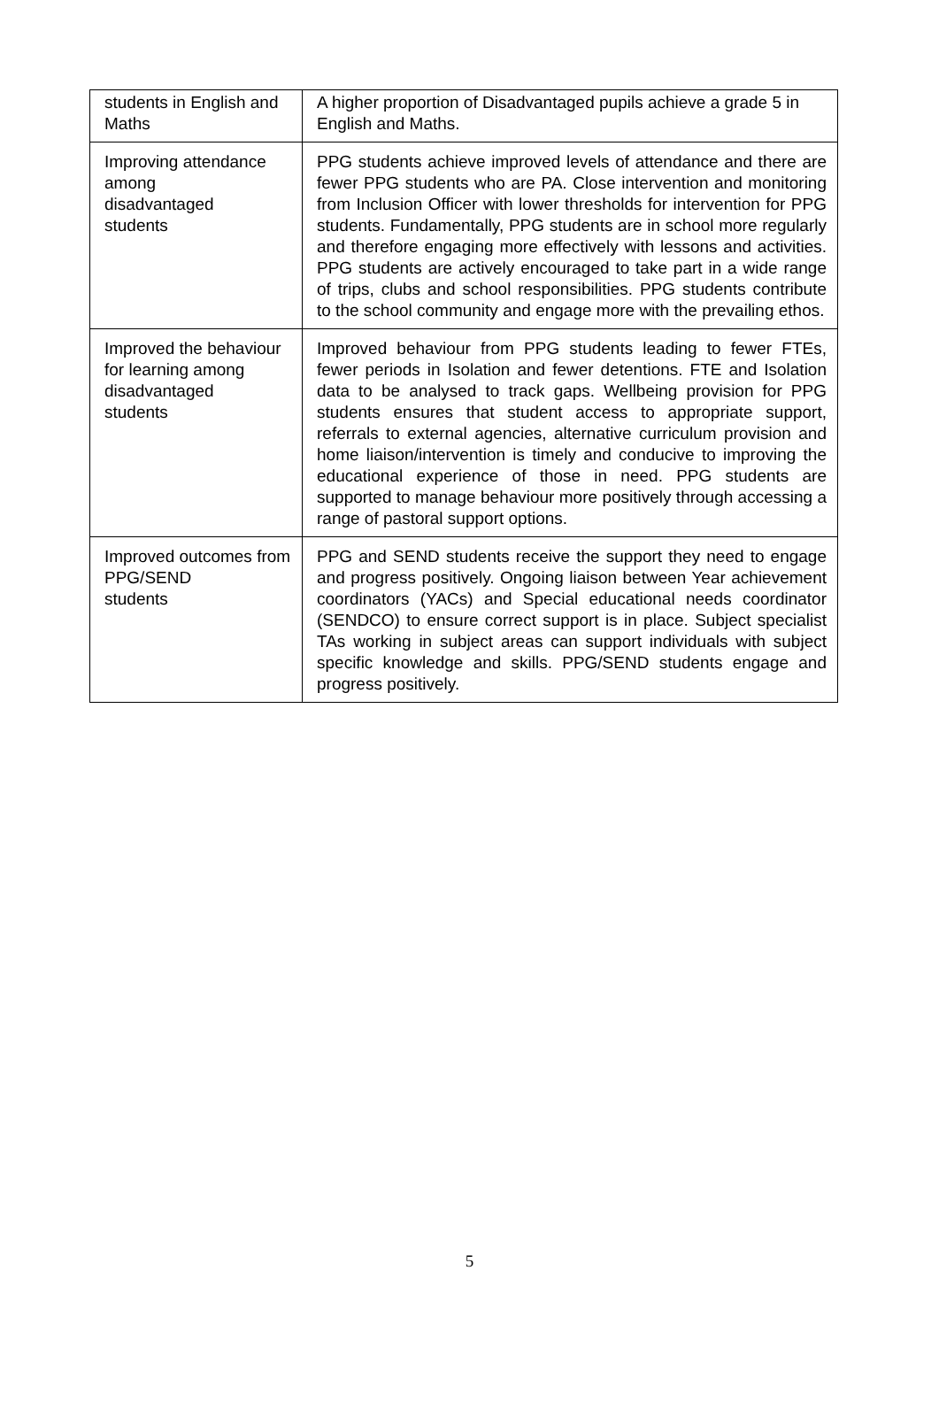| students in English and Maths | A higher proportion of Disadvantaged pupils achieve a grade 5 in English and Maths. |
| Improving attendance among disadvantaged students | PPG students achieve improved levels of attendance and there are fewer PPG students who are PA. Close intervention and monitoring from Inclusion Officer with lower thresholds for intervention for PPG students. Fundamentally, PPG students are in school more regularly and therefore engaging more effectively with lessons and activities. PPG students are actively encouraged to take part in a wide range of trips, clubs and school responsibilities. PPG students contribute to the school community and engage more with the prevailing ethos. |
| Improved the behaviour for learning among disadvantaged students | Improved behaviour from PPG students leading to fewer FTEs, fewer periods in Isolation and fewer detentions. FTE and Isolation data to be analysed to track gaps. Wellbeing provision for PPG students ensures that student access to appropriate support, referrals to external agencies, alternative curriculum provision and home liaison/intervention is timely and conducive to improving the educational experience of those in need. PPG students are supported to manage behaviour more positively through accessing a range of pastoral support options. |
| Improved outcomes from PPG/SEND students | PPG and SEND students receive the support they need to engage and progress positively. Ongoing liaison between Year achievement coordinators (YACs) and Special educational needs coordinator (SENDCO) to ensure correct support is in place. Subject specialist TAs working in subject areas can support individuals with subject specific knowledge and skills. PPG/SEND students engage and progress positively. |
5